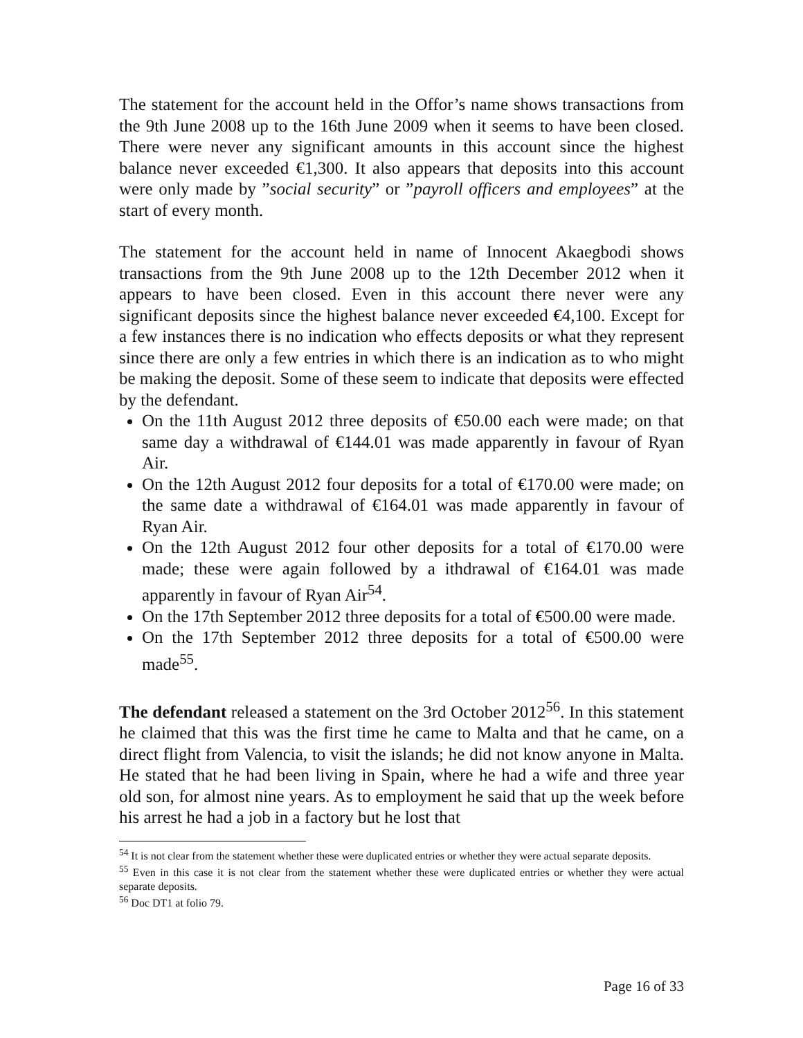The statement for the account held in the Offor’s name shows transactions from the 9th June 2008 up to the 16th June 2009 when it seems to have been closed. There were never any significant amounts in this account since the highest balance never exceeded €1,300. It also appears that deposits into this account were only made by ”social security” or ”payroll officers and employees” at the start of every month.
The statement for the account held in name of Innocent Akaegbodi shows transactions from the 9th June 2008 up to the 12th December 2012 when it appears to have been closed. Even in this account there never were any significant deposits since the highest balance never exceeded €4,100. Except for a few instances there is no indication who effects deposits or what they represent since there are only a few entries in which there is an indication as to who might be making the deposit. Some of these seem to indicate that deposits were effected by the defendant.
On the 11th August 2012 three deposits of €50.00 each were made; on that same day a withdrawal of €144.01 was made apparently in favour of Ryan Air.
On the 12th August 2012 four deposits for a total of €170.00 were made; on the same date a withdrawal of €164.01 was made apparently in favour of Ryan Air.
On the 12th August 2012 four other deposits for a total of €170.00 were made; these were again followed by a ithdrawal of €164.01 was made apparently in favour of Ryan Air<sup>54</sup>.
On the 17th September 2012 three deposits for a total of €500.00 were made.
On the 17th September 2012 three deposits for a total of €500.00 were made<sup>55</sup>.
The defendant released a statement on the 3rd October 2012<sup>56</sup>. In this statement he claimed that this was the first time he came to Malta and that he came, on a direct flight from Valencia, to visit the islands; he did not know anyone in Malta. He stated that he had been living in Spain, where he had a wife and three year old son, for almost nine years. As to employment he said that up the week before his arrest he had a job in a factory but he lost that
<sup>54</sup> It is not clear from the statement whether these were duplicated entries or whether they were actual separate deposits.
<sup>55</sup> Even in this case it is not clear from the statement whether these were duplicated entries or whether they were actual separate deposits.
<sup>56</sup> Doc DT1 at folio 79.
Page 16 of 33